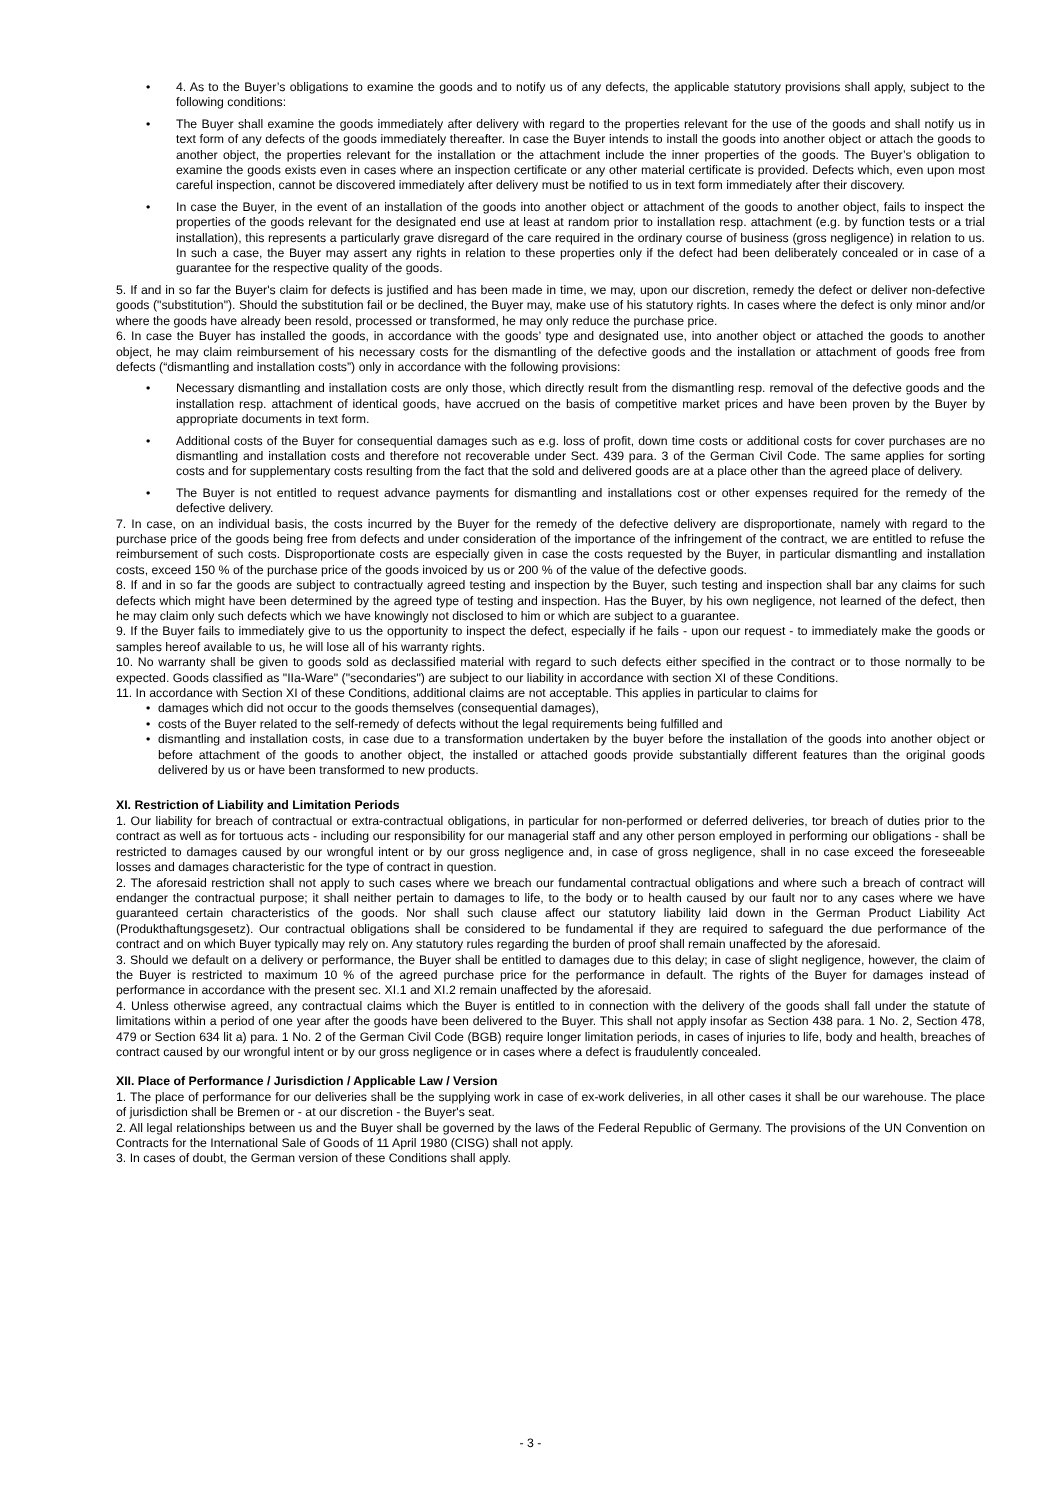• 4. As to the Buyer’s obligations to examine the goods and to notify us of any defects, the applicable statutory provisions shall apply, subject to the following conditions:
• The Buyer shall examine the goods immediately after delivery with regard to the properties relevant for the use of the goods and shall notify us in text form of any defects of the goods immediately thereafter. In case the Buyer intends to install the goods into another object or attach the goods to another object, the properties relevant for the installation or the attachment include the inner properties of the goods. The Buyer’s obligation to examine the goods exists even in cases where an inspection certificate or any other material certificate is provided. Defects which, even upon most careful inspection, cannot be discovered immediately after delivery must be notified to us in text form immediately after their discovery.
• In case the Buyer, in the event of an installation of the goods into another object or attachment of the goods to another object, fails to inspect the properties of the goods relevant for the designated end use at least at random prior to installation resp. attachment (e.g. by function tests or a trial installation), this represents a particularly grave disregard of the care required in the ordinary course of business (gross negligence) in relation to us. In such a case, the Buyer may assert any rights in relation to these properties only if the defect had been deliberately concealed or in case of a guarantee for the respective quality of the goods.
5. If and in so far the Buyer's claim for defects is justified and has been made in time, we may, upon our discretion, remedy the defect or deliver non-defective goods ("substitution"). Should the substitution fail or be declined, the Buyer may, make use of his statutory rights. In cases where the defect is only minor and/or where the goods have already been resold, processed or transformed, he may only reduce the purchase price.
6. In case the Buyer has installed the goods, in accordance with the goods’ type and designated use, into another object or attached the goods to another object, he may claim reimbursement of his necessary costs for the dismantling of the defective goods and the installation or attachment of goods free from defects (“dismantling and installation costs”) only in accordance with the following provisions:
• Necessary dismantling and installation costs are only those, which directly result from the dismantling resp. removal of the defective goods and the installation resp. attachment of identical goods, have accrued on the basis of competitive market prices and have been proven by the Buyer by appropriate documents in text form.
• Additional costs of the Buyer for consequential damages such as e.g. loss of profit, down time costs or additional costs for cover purchases are no dismantling and installation costs and therefore not recoverable under Sect. 439 para. 3 of the German Civil Code. The same applies for sorting costs and for supplementary costs resulting from the fact that the sold and delivered goods are at a place other than the agreed place of delivery.
• The Buyer is not entitled to request advance payments for dismantling and installations cost or other expenses required for the remedy of the defective delivery.
7. In case, on an individual basis, the costs incurred by the Buyer for the remedy of the defective delivery are disproportionate, namely with regard to the purchase price of the goods being free from defects and under consideration of the importance of the infringement of the contract, we are entitled to refuse the reimbursement of such costs. Disproportionate costs are especially given in case the costs requested by the Buyer, in particular dismantling and installation costs, exceed 150 % of the purchase price of the goods invoiced by us or 200 % of the value of the defective goods.
8. If and in so far the goods are subject to contractually agreed testing and inspection by the Buyer, such testing and inspection shall bar any claims for such defects which might have been determined by the agreed type of testing and inspection. Has the Buyer, by his own negligence, not learned of the defect, then he may claim only such defects which we have knowingly not disclosed to him or which are subject to a guarantee.
9. If the Buyer fails to immediately give to us the opportunity to inspect the defect, especially if he fails - upon our request - to immediately make the goods or samples hereof available to us, he will lose all of his warranty rights.
10. No warranty shall be given to goods sold as declassified material with regard to such defects either specified in the contract or to those normally to be expected. Goods classified as "IIa-Ware" ("secondaries") are subject to our liability in accordance with section XI of these Conditions.
11. In accordance with Section XI of these Conditions, additional claims are not acceptable. This applies in particular to claims for
• damages which did not occur to the goods themselves (consequential damages),
• costs of the Buyer related to the self-remedy of defects without the legal requirements being fulfilled and
• dismantling and installation costs, in case due to a transformation undertaken by the buyer before the installation of the goods into another object or before attachment of the goods to another object, the installed or attached goods provide substantially different features than the original goods delivered by us or have been transformed to new products.
XI. Restriction of Liability and Limitation Periods
1. Our liability for breach of contractual or extra-contractual obligations, in particular for non-performed or deferred deliveries, tor breach of duties prior to the contract as well as for tortuous acts - including our responsibility for our managerial staff and any other person employed in performing our obligations - shall be restricted to damages caused by our wrongful intent or by our gross negligence and, in case of gross negligence, shall in no case exceed the foreseeable losses and damages characteristic for the type of contract in question.
2. The aforesaid restriction shall not apply to such cases where we breach our fundamental contractual obligations and where such a breach of contract will endanger the contractual purpose; it shall neither pertain to damages to life, to the body or to health caused by our fault nor to any cases where we have guaranteed certain characteristics of the goods. Nor shall such clause affect our statutory liability laid down in the German Product Liability Act (Produkthaftungsgesetz). Our contractual obligations shall be considered to be fundamental if they are required to safeguard the due performance of the contract and on which Buyer typically may rely on. Any statutory rules regarding the burden of proof shall remain unaffected by the aforesaid.
3. Should we default on a delivery or performance, the Buyer shall be entitled to damages due to this delay; in case of slight negligence, however, the claim of the Buyer is restricted to maximum 10 % of the agreed purchase price for the performance in default. The rights of the Buyer for damages instead of performance in accordance with the present sec. XI.1 and XI.2 remain unaffected by the aforesaid.
4. Unless otherwise agreed, any contractual claims which the Buyer is entitled to in connection with the delivery of the goods shall fall under the statute of limitations within a period of one year after the goods have been delivered to the Buyer. This shall not apply insofar as Section 438 para. 1 No. 2, Section 478, 479 or Section 634 lit a) para. 1 No. 2 of the German Civil Code (BGB) require longer limitation periods, in cases of injuries to life, body and health, breaches of contract caused by our wrongful intent or by our gross negligence or in cases where a defect is fraudulently concealed.
XII. Place of Performance / Jurisdiction / Applicable Law / Version
1. The place of performance for our deliveries shall be the supplying work in case of ex-work deliveries, in all other cases it shall be our warehouse. The place of jurisdiction shall be Bremen or - at our discretion - the Buyer's seat.
2. All legal relationships between us and the Buyer shall be governed by the laws of the Federal Republic of Germany. The provisions of the UN Convention on Contracts for the International Sale of Goods of 11 April 1980 (CISG) shall not apply.
3. In cases of doubt, the German version of these Conditions shall apply.
- 3 -